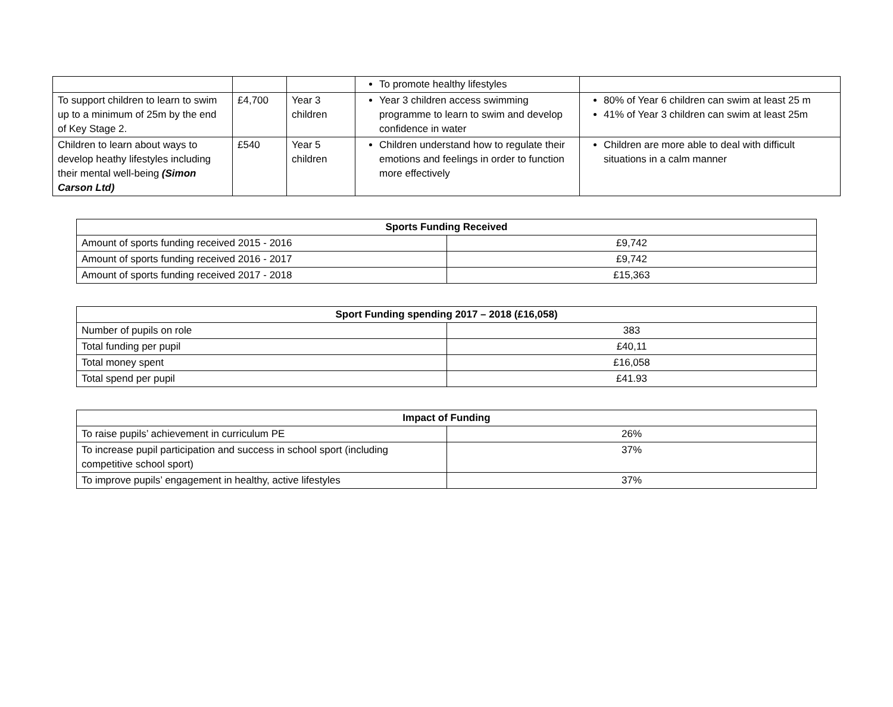| | | | To promote healthy lifestyles | |
| To support children to learn to swim up to a minimum of 25m by the end of Key Stage 2. | £4,700 | Year 3 children | Year 3 children access swimming programme to learn to swim and develop confidence in water | 80% of Year 6 children can swim at least 25 m 41% of Year 3 children can swim at least 25m |
| Children to learn about ways to develop heathy lifestyles including their mental well-being (Simon Carson Ltd) | £540 | Year 5 children | Children understand how to regulate their emotions and feelings in order to function more effectively | Children are more able to deal with difficult situations in a calm manner |
| Sports Funding Received | |
| --- | --- |
| Amount of sports funding received 2015 - 2016 | £9,742 |
| Amount of sports funding received 2016 - 2017 | £9,742 |
| Amount of sports funding received 2017 - 2018 | £15,363 |
| Sport Funding spending 2017 – 2018 (£16,058) | |
| --- | --- |
| Number of pupils on role | 383 |
| Total funding per pupil | £40,11 |
| Total money spent | £16,058 |
| Total spend per pupil | £41.93 |
| Impact of Funding | |
| --- | --- |
| To raise pupils’ achievement in curriculum PE | 26% |
| To increase pupil participation and success in school sport (including competitive school sport) | 37% |
| To improve pupils’ engagement in healthy, active lifestyles | 37% |